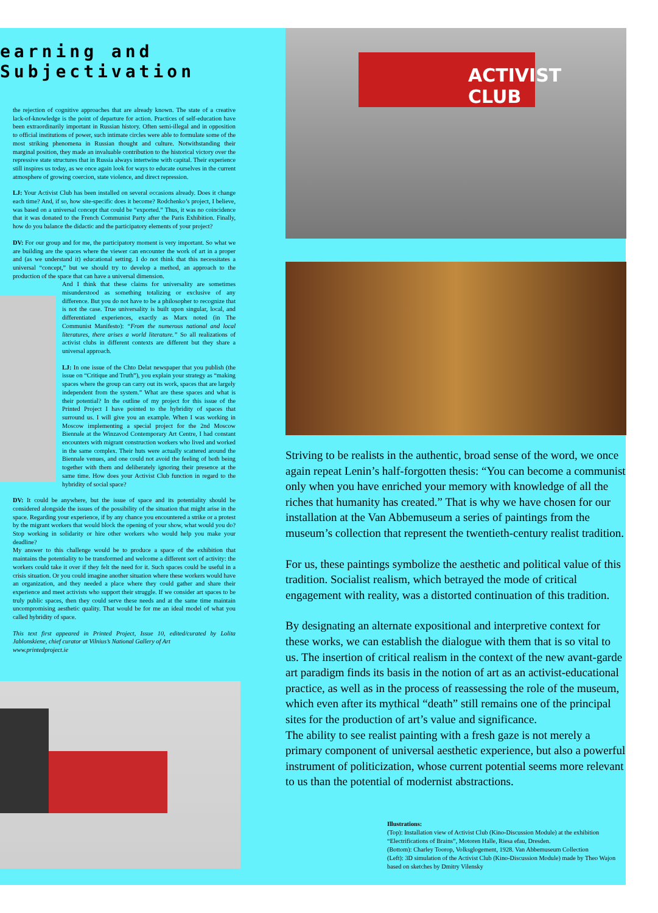earning and Subjectivation
the rejection of cognitive approaches that are already known. The state of a creative lack-of-knowledge is the point of departure for action. Practices of self-education have been extraordinarily important in Russian history. Often semi-illegal and in opposition to official institutions of power, such intimate circles were able to formulate some of the most striking phenomena in Russian thought and culture. Notwithstanding their marginal position, they made an invaluable contribution to the historical victory over the repressive state structures that in Russia always intertwine with capital. Their experience still inspires us today, as we once again look for ways to educate ourselves in the current atmosphere of growing coercion, state violence, and direct repression.
LJ: Your Activist Club has been installed on several occasions already. Does it change each time? And, if so, how site-specific does it become? Rodchenko’s project, I believe, was based on a universal concept that could be “exported.” Thus, it was no coincidence that it was donated to the French Communist Party after the Paris Exhibition. Finally, how do you balance the didactic and the participatory elements of your project?
DV: For our group and for me, the participatory moment is very important. So what we are building are the spaces where the viewer can encounter the work of art in a proper and (as we understand it) educational setting. I do not think that this necessitates a universal “concept,” but we should try to develop a method, an approach to the production of the space that can have a universal dimension.
And I think that these claims for universality are sometimes misunderstood as something totalizing or exclusive of any difference. But you do not have to be a philosopher to recognize that is not the case. True universality is built upon singular, local, and differentiated experiences, exactly as Marx noted (in The Communist Manifesto): “From the numerous national and local literatures, there arises a world literature.” So all realizations of activist clubs in different contexts are different but they share a universal approach.
LJ: In one issue of the Chto Delat newspaper that you publish (the issue on “Critique and Truth”), you explain your strategy as “making spaces where the group can carry out its work, spaces that are largely independent from the system.” What are these spaces and what is their potential? In the outline of my project for this issue of the Printed Project I have pointed to the hybridity of spaces that surround us. I will give you an example. When I was working in Moscow implementing a special project for the 2nd Moscow Biennale at the Winzavod Contemporary Art Centre, I had constant encounters with migrant construction workers who lived and worked in the same complex. Their huts were actually scattered around the Biennale venues, and one could not avoid the feeling of both being together with them and deliberately ignoring their presence at the same time. How does your Activist Club function in regard to the hybridity of social space?
DV: It could be anywhere, but the issue of space and its potentiality should be considered alongside the issues of the possibility of the situation that might arise in the space. Regarding your experience, if by any chance you encountered a strike or a protest by the migrant workers that would block the opening of your show, what would you do? Stop working in solidarity or hire other workers who would help you make your deadline?
My answer to this challenge would be to produce a space of the exhibition that maintains the potentiality to be transformed and welcome a different sort of activity: the workers could take it over if they felt the need for it. Such spaces could be useful in a crisis situation. Or you could imagine another situation where these workers would have an organization, and they needed a place where they could gather and share their experience and meet activists who support their struggle. If we consider art spaces to be truly public spaces, then they could serve these needs and at the same time maintain uncompromising aesthetic quality. That would be for me an ideal model of what you called hybridity of space.
This text first appeared in Printed Project, Issue 10, edited/curated by Lolita Jablonskiene, chief curator at Vilnius’s National Gallery of Art
www.printedproject.ie
ACTIVIST CLUB
Striving to be realists in the authentic, broad sense of the word, we once again repeat Lenin’s half-forgotten thesis: “You can become a communist only when you have enriched your memory with knowledge of all the riches that humanity has created.” That is why we have chosen for our installation at the Van Abbemuseum a series of paintings from the museum’s collection that represent the twentieth-century realist tradition.
For us, these paintings symbolize the aesthetic and political value of this tradition. Socialist realism, which betrayed the mode of critical engagement with reality, was a distorted continuation of this tradition.
By designating an alternate expositional and interpretive context for these works, we can establish the dialogue with them that is so vital to us. The insertion of critical realism in the context of the new avant-garde art paradigm finds its basis in the notion of art as an activist-educational practice, as well as in the process of reassessing the role of the museum, which even after its mythical “death” still remains one of the principal sites for the production of art’s value and significance.
The ability to see realist painting with a fresh gaze is not merely a primary component of universal aesthetic experience, but also a powerful instrument of politicization, whose current potential seems more relevant to us than the potential of modernist abstractions.
Illustrations:
(Top): Installation view of Activist Club (Kino-Discussion Module) at the exhibition “Electrifications of Brains”, Motoren Halle, Riesa efau, Dresden.
(Bottom): Charley Toorop, Volksglogement, 1928. Van Abbemuseum Collection
(Left): 3D simulation of the Activist Club (Kino-Discussion Module) made by Theo Wajon based on sketches by Dmitry Vilensky